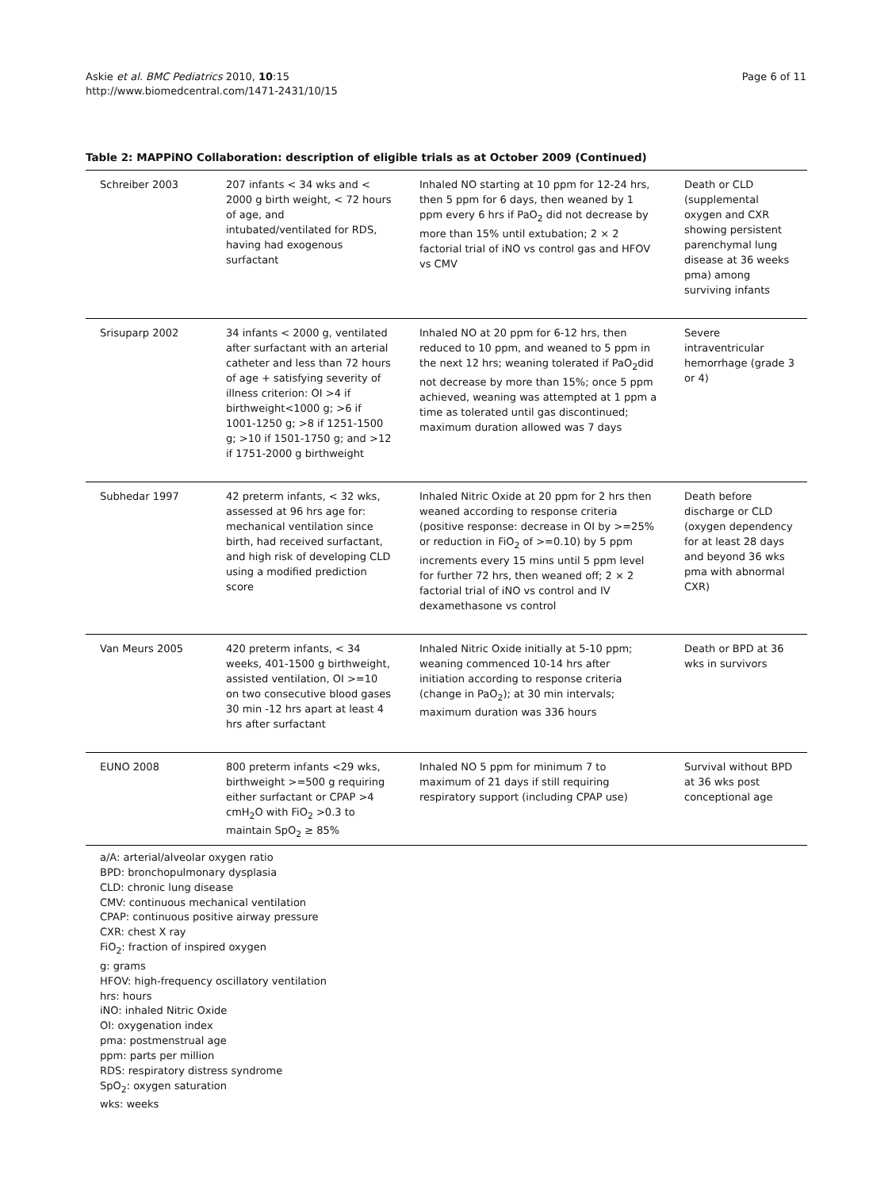Askie et al. BMC Pediatrics 2010, 10:15
http://www.biomedcentral.com/1471-2431/10/15
Page 6 of 11
Table 2: MAPPiNO Collaboration: description of eligible trials as at October 2009 (Continued)
| Schreiber 2003 | 207 infants < 34 wks and < 2000 g birth weight, < 72 hours of age, and intubated/ventilated for RDS, having had exogenous surfactant | Inhaled NO starting at 10 ppm for 12-24 hrs, then 5 ppm for 6 days, then weaned by 1 ppm every 6 hrs if PaO<sub>2</sub> did not decrease by more than 15% until extubation; 2 × 2 factorial trial of iNO vs control gas and HFOV vs CMV | Death or CLD (supplemental oxygen and CXR showing persistent parenchymal lung disease at 36 weeks pma) among surviving infants |
| Srisuparp 2002 | 34 infants < 2000 g, ventilated after surfactant with an arterial catheter and less than 72 hours of age + satisfying severity of illness criterion: OI >4 if birthweight<1000 g; >6 if 1001-1250 g; >8 if 1251-1500 g; >10 if 1501-1750 g; and >12 if 1751-2000 g birthweight | Inhaled NO at 20 ppm for 6-12 hrs, then reduced to 10 ppm, and weaned to 5 ppm in the next 12 hrs; weaning tolerated if PaO<sub>2</sub>did not decrease by more than 15%; once 5 ppm achieved, weaning was attempted at 1 ppm a time as tolerated until gas discontinued; maximum duration allowed was 7 days | Severe intraventricular hemorrhage (grade 3 or 4) |
| Subhedar 1997 | 42 preterm infants, < 32 wks, assessed at 96 hrs age for: mechanical ventilation since birth, had received surfactant, and high risk of developing CLD using a modified prediction score | Inhaled Nitric Oxide at 20 ppm for 2 hrs then weaned according to response criteria (positive response: decrease in OI by >=25% or reduction in FiO<sub>2</sub> of >=0.10) by 5 ppm increments every 15 mins until 5 ppm level for further 72 hrs, then weaned off; 2 × 2 factorial trial of iNO vs control and IV dexamethasone vs control | Death before discharge or CLD (oxygen dependency for at least 28 days and beyond 36 wks pma with abnormal CXR) |
| Van Meurs 2005 | 420 preterm infants, < 34 weeks, 401-1500 g birthweight, assisted ventilation, OI >=10 on two consecutive blood gases 30 min -12 hrs apart at least 4 hrs after surfactant | Inhaled Nitric Oxide initially at 5-10 ppm; weaning commenced 10-14 hrs after initiation according to response criteria (change in PaO<sub>2</sub>); at 30 min intervals; maximum duration was 336 hours | Death or BPD at 36 wks in survivors |
| EUNO 2008 | 800 preterm infants <29 wks, birthweight >=500 g requiring either surfactant or CPAP >4 cmH<sub>2</sub>O with FiO<sub>2</sub> >0.3 to maintain SpO<sub>2</sub> ≥ 85% | Inhaled NO 5 ppm for minimum 7 to maximum of 21 days if still requiring respiratory support (including CPAP use) | Survival without BPD at 36 wks post conceptional age |
a/A: arterial/alveolar oxygen ratio
BPD: bronchopulmonary dysplasia
CLD: chronic lung disease
CMV: continuous mechanical ventilation
CPAP: continuous positive airway pressure
CXR: chest X ray
FiO<sub>2</sub>: fraction of inspired oxygen
g: grams
HFOV: high-frequency oscillatory ventilation
hrs: hours
iNO: inhaled Nitric Oxide
OI: oxygenation index
pma: postmenstrual age
ppm: parts per million
RDS: respiratory distress syndrome
SpO<sub>2</sub>: oxygen saturation
wks: weeks